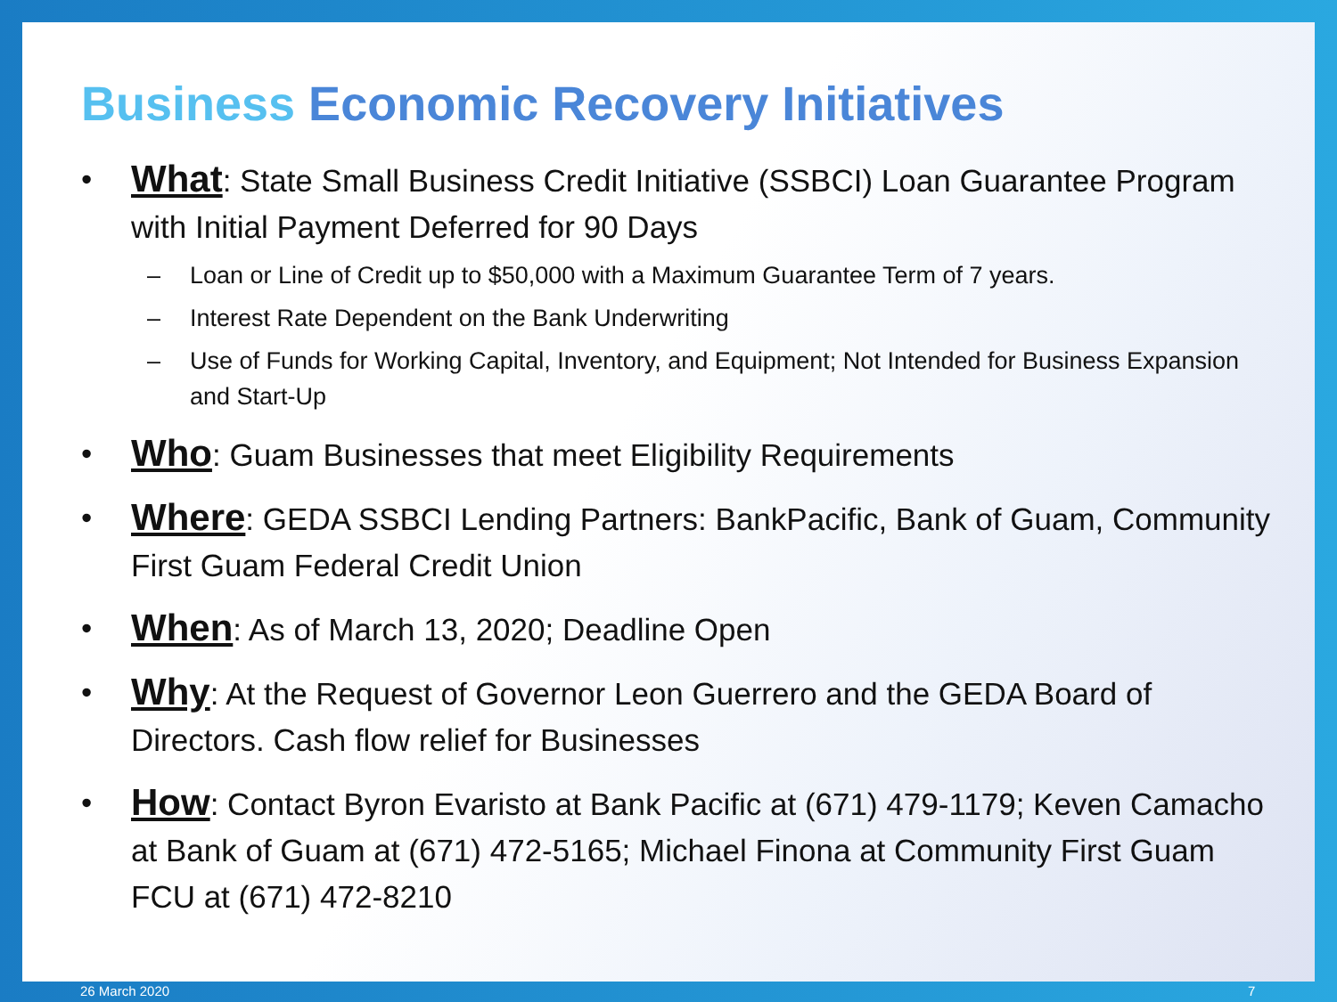Business Economic Recovery Initiatives
What: State Small Business Credit Initiative (SSBCI) Loan Guarantee Program with Initial Payment Deferred for 90 Days
Loan or Line of Credit up to $50,000 with a Maximum Guarantee Term of 7 years.
Interest Rate Dependent on the Bank Underwriting
Use of Funds for Working Capital, Inventory, and Equipment; Not Intended for Business Expansion and Start-Up
Who: Guam Businesses that meet Eligibility Requirements
Where: GEDA SSBCI Lending Partners: BankPacific, Bank of Guam, Community First Guam Federal Credit Union
When: As of March 13, 2020; Deadline Open
Why: At the Request of Governor Leon Guerrero and the GEDA Board of Directors. Cash flow relief for Businesses
How: Contact Byron Evaristo at Bank Pacific at (671) 479-1179; Keven Camacho at Bank of Guam at (671) 472-5165; Michael Finona at Community First Guam FCU at (671) 472-8210
26 March 2020 7